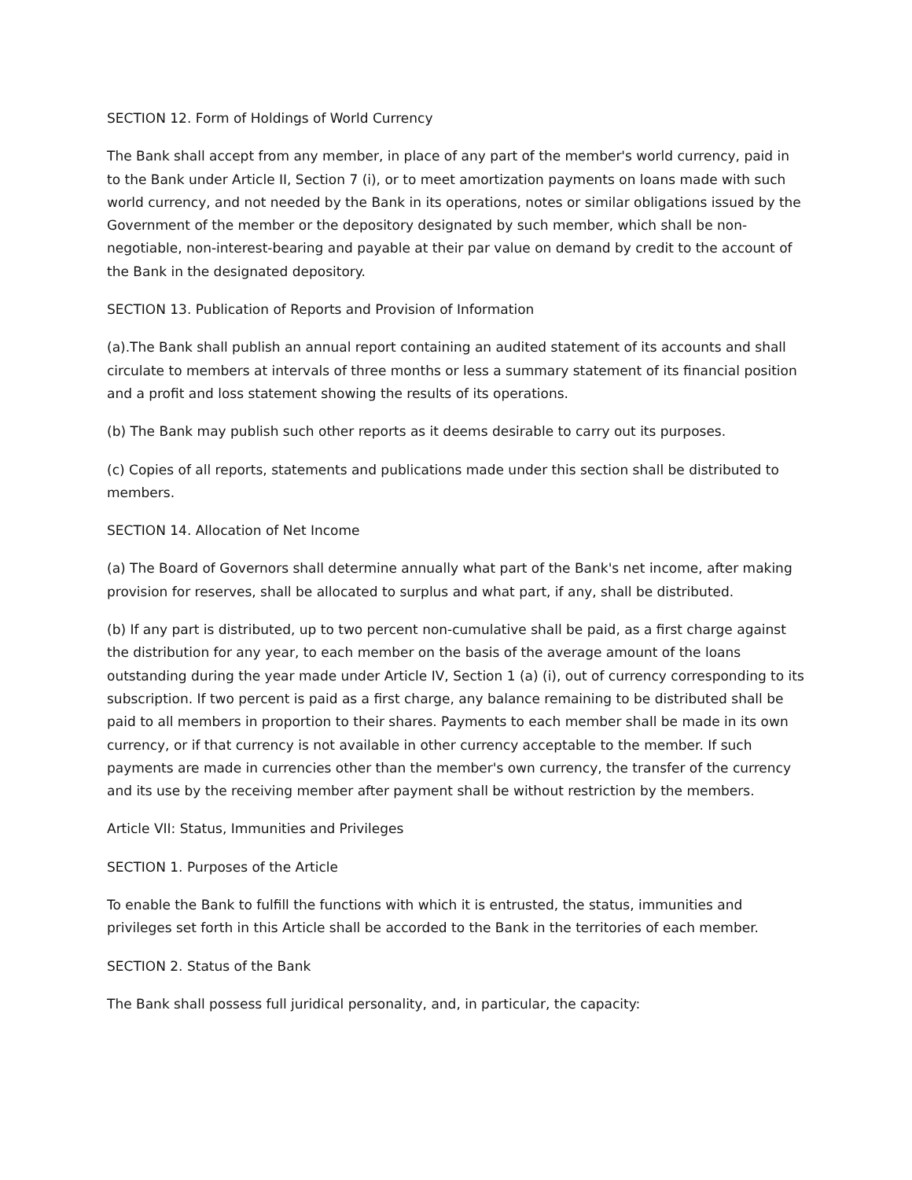SECTION 12. Form of Holdings of World Currency
The Bank shall accept from any member, in place of any part of the member's world currency, paid in to the Bank under Article II, Section 7 (i), or to meet amortization payments on loans made with such world currency, and not needed by the Bank in its operations, notes or similar obligations issued by the Government of the member or the depository designated by such member, which shall be non-negotiable, non-interest-bearing and payable at their par value on demand by credit to the account of the Bank in the designated depository.
SECTION 13. Publication of Reports and Provision of Information
(a).The Bank shall publish an annual report containing an audited statement of its accounts and shall circulate to members at intervals of three months or less a summary statement of its financial position and a profit and loss statement showing the results of its operations.
(b) The Bank may publish such other reports as it deems desirable to carry out its purposes.
(c) Copies of all reports, statements and publications made under this section shall be distributed to members.
SECTION 14. Allocation of Net Income
(a) The Board of Governors shall determine annually what part of the Bank's net income, after making provision for reserves, shall be allocated to surplus and what part, if any, shall be distributed.
(b) If any part is distributed, up to two percent non-cumulative shall be paid, as a first charge against the distribution for any year, to each member on the basis of the average amount of the loans outstanding during the year made under Article IV, Section 1 (a) (i), out of currency corresponding to its subscription. If two percent is paid as a first charge, any balance remaining to be distributed shall be paid to all members in proportion to their shares. Payments to each member shall be made in its own currency, or if that currency is not available in other currency acceptable to the member. If such payments are made in currencies other than the member's own currency, the transfer of the currency and its use by the receiving member after payment shall be without restriction by the members.
Article VII: Status, Immunities and Privileges
SECTION 1. Purposes of the Article
To enable the Bank to fulfill the functions with which it is entrusted, the status, immunities and privileges set forth in this Article shall be accorded to the Bank in the territories of each member.
SECTION 2. Status of the Bank
The Bank shall possess full juridical personality, and, in particular, the capacity: